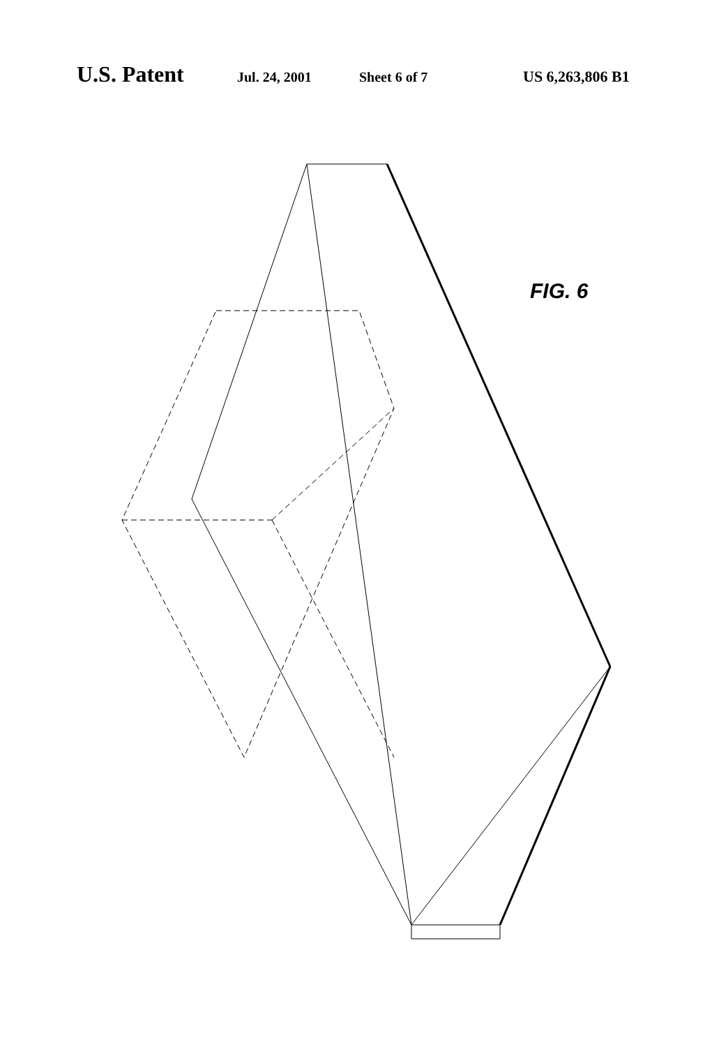U.S. Patent Jul. 24, 2001 Sheet 6 of 7 US 6,263,806 B1
126 154 175 138 174 170 104 158 166 134 120 136 130 198 196 132 106 162 177 186 142 146 164 184 160 172 102 168 148 144 150 124 122 176 140 100 128
FIG. 6